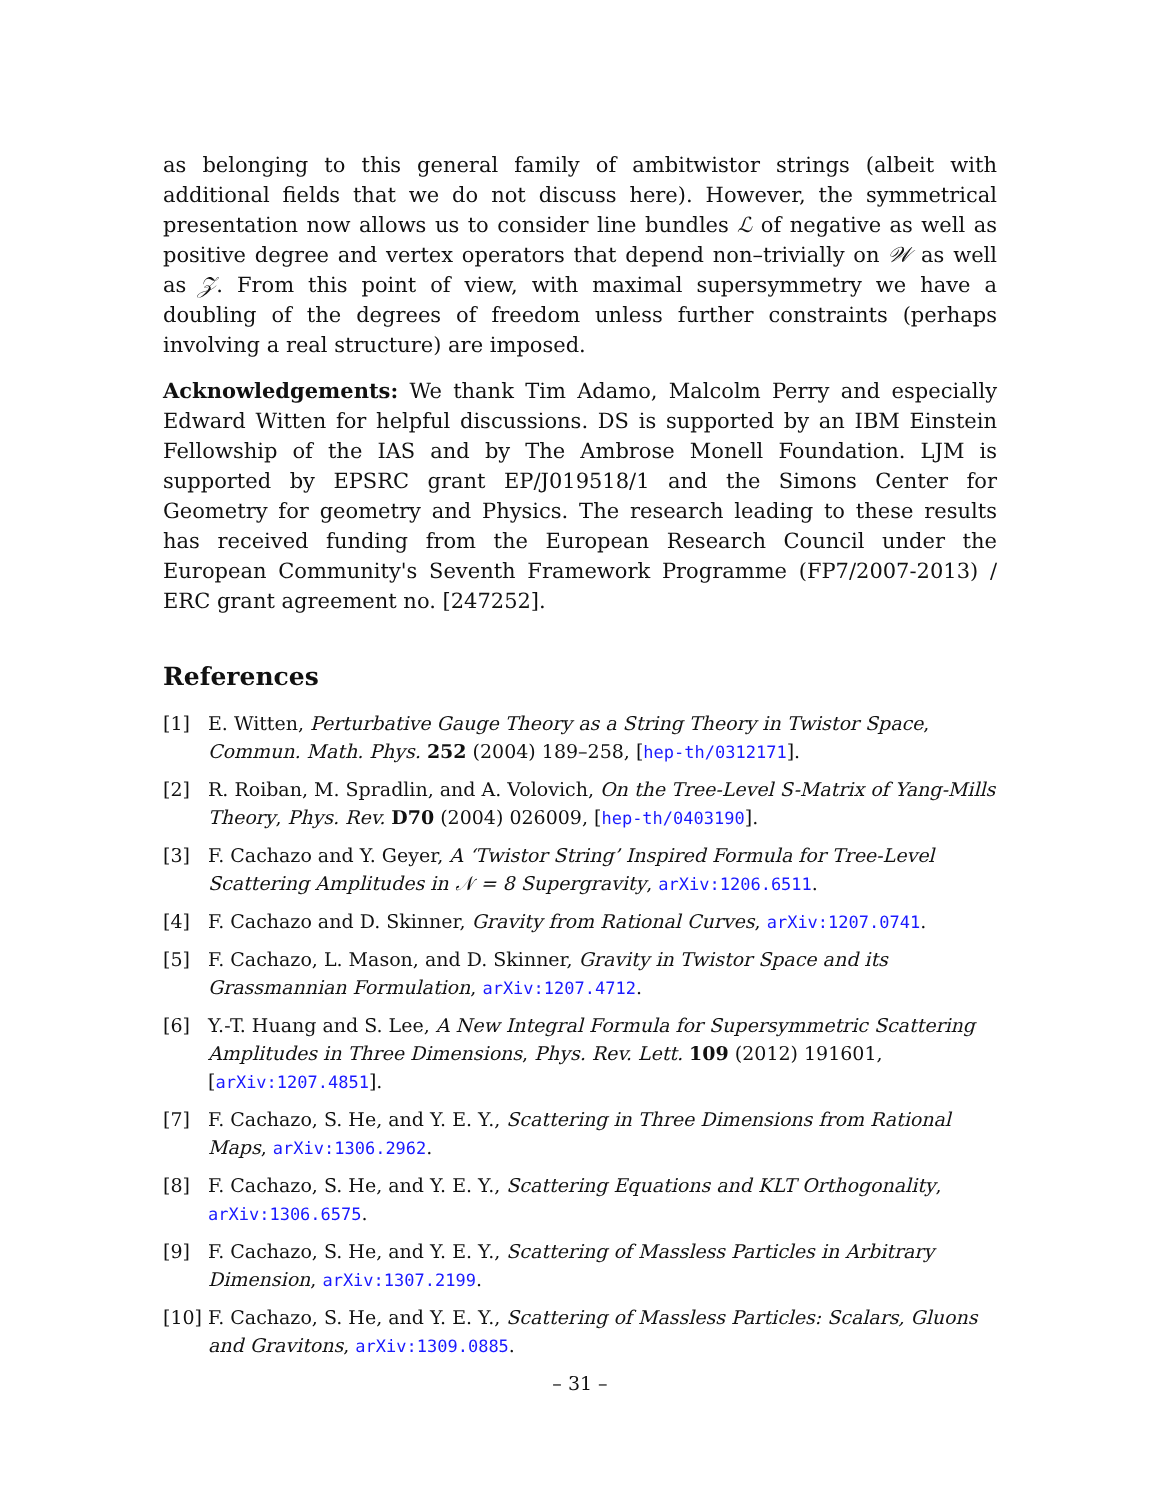as belonging to this general family of ambitwistor strings (albeit with additional fields that we do not discuss here). However, the symmetrical presentation now allows us to consider line bundles ℒ of negative as well as positive degree and vertex operators that depend non–trivially on 𝒲 as well as 𝒵. From this point of view, with maximal supersymmetry we have a doubling of the degrees of freedom unless further constraints (perhaps involving a real structure) are imposed.
Acknowledgements: We thank Tim Adamo, Malcolm Perry and especially Edward Witten for helpful discussions. DS is supported by an IBM Einstein Fellowship of the IAS and by The Ambrose Monell Foundation. LJM is supported by EPSRC grant EP/J019518/1 and the Simons Center for Geometry for geometry and Physics. The research leading to these results has received funding from the European Research Council under the European Community's Seventh Framework Programme (FP7/2007-2013) / ERC grant agreement no. [247252].
References
[1] E. Witten, Perturbative Gauge Theory as a String Theory in Twistor Space, Commun. Math. Phys. 252 (2004) 189–258, [hep-th/0312171].
[2] R. Roiban, M. Spradlin, and A. Volovich, On the Tree-Level S-Matrix of Yang-Mills Theory, Phys. Rev. D70 (2004) 026009, [hep-th/0403190].
[3] F. Cachazo and Y. Geyer, A ‘Twistor String’ Inspired Formula for Tree-Level Scattering Amplitudes in 𝒩 = 8 Supergravity, arXiv:1206.6511.
[4] F. Cachazo and D. Skinner, Gravity from Rational Curves, arXiv:1207.0741.
[5] F. Cachazo, L. Mason, and D. Skinner, Gravity in Twistor Space and its Grassmannian Formulation, arXiv:1207.4712.
[6] Y.-T. Huang and S. Lee, A New Integral Formula for Supersymmetric Scattering Amplitudes in Three Dimensions, Phys. Rev. Lett. 109 (2012) 191601, [arXiv:1207.4851].
[7] F. Cachazo, S. He, and Y. E. Y., Scattering in Three Dimensions from Rational Maps, arXiv:1306.2962.
[8] F. Cachazo, S. He, and Y. E. Y., Scattering Equations and KLT Orthogonality, arXiv:1306.6575.
[9] F. Cachazo, S. He, and Y. E. Y., Scattering of Massless Particles in Arbitrary Dimension, arXiv:1307.2199.
[10] F. Cachazo, S. He, and Y. E. Y., Scattering of Massless Particles: Scalars, Gluons and Gravitons, arXiv:1309.0885.
– 31 –